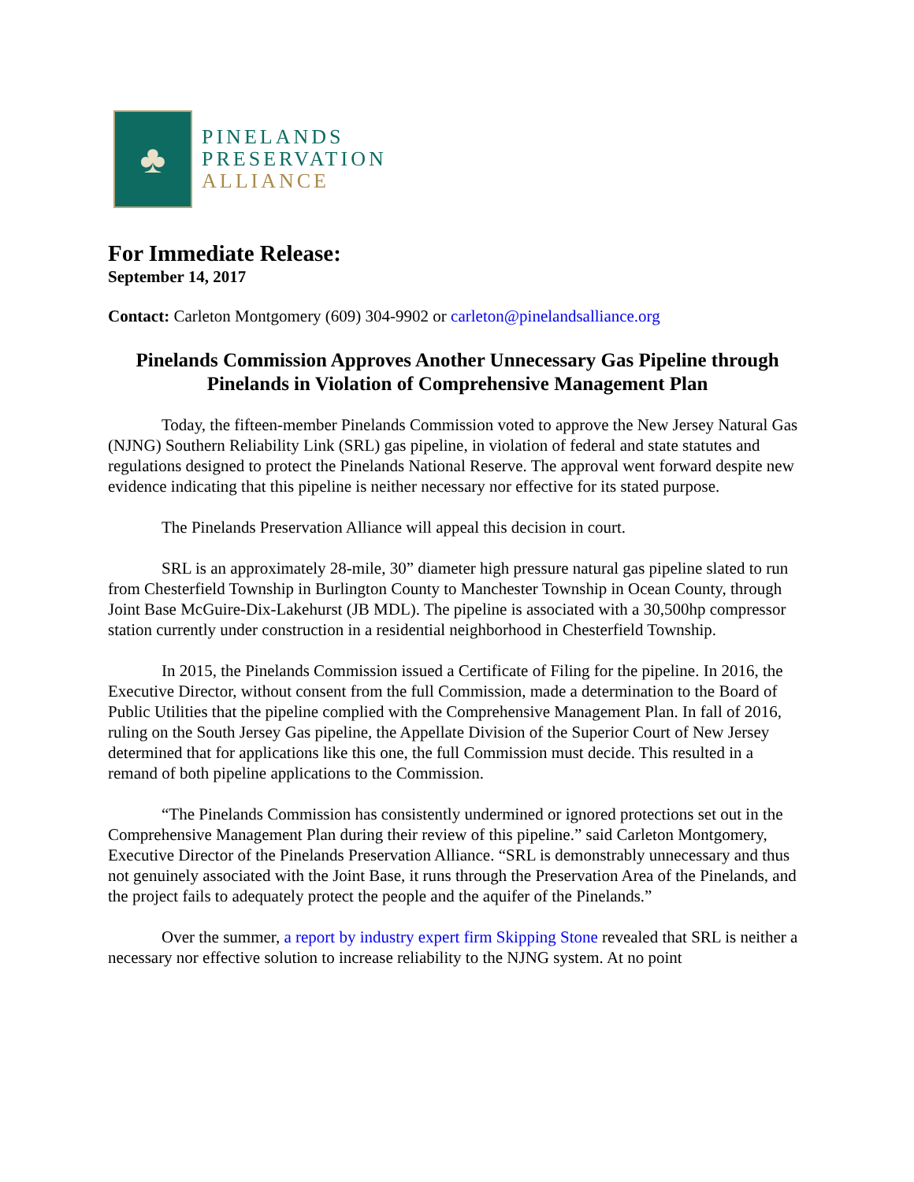♣
PINELANDS
PRESERVATION
ALLIANCE
For Immediate Release:
September 14, 2017
Contact: Carleton Montgomery (609) 304-9902 or carleton@pinelandsalliance.org
Pinelands Commission Approves Another Unnecessary Gas Pipeline through Pinelands in Violation of Comprehensive Management Plan
Today, the fifteen-member Pinelands Commission voted to approve the New Jersey Natural Gas (NJNG) Southern Reliability Link (SRL) gas pipeline, in violation of federal and state statutes and regulations designed to protect the Pinelands National Reserve. The approval went forward despite new evidence indicating that this pipeline is neither necessary nor effective for its stated purpose.
The Pinelands Preservation Alliance will appeal this decision in court.
SRL is an approximately 28-mile, 30” diameter high pressure natural gas pipeline slated to run from Chesterfield Township in Burlington County to Manchester Township in Ocean County, through Joint Base McGuire-Dix-Lakehurst (JB MDL). The pipeline is associated with a 30,500hp compressor station currently under construction in a residential neighborhood in Chesterfield Township.
In 2015, the Pinelands Commission issued a Certificate of Filing for the pipeline. In 2016, the Executive Director, without consent from the full Commission, made a determination to the Board of Public Utilities that the pipeline complied with the Comprehensive Management Plan. In fall of 2016, ruling on the South Jersey Gas pipeline, the Appellate Division of the Superior Court of New Jersey determined that for applications like this one, the full Commission must decide. This resulted in a remand of both pipeline applications to the Commission.
“The Pinelands Commission has consistently undermined or ignored protections set out in the Comprehensive Management Plan during their review of this pipeline.” said Carleton Montgomery, Executive Director of the Pinelands Preservation Alliance. “SRL is demonstrably unnecessary and thus not genuinely associated with the Joint Base, it runs through the Preservation Area of the Pinelands, and the project fails to adequately protect the people and the aquifer of the Pinelands.”
Over the summer, a report by industry expert firm Skipping Stone revealed that SRL is neither a necessary nor effective solution to increase reliability to the NJNG system. At no point